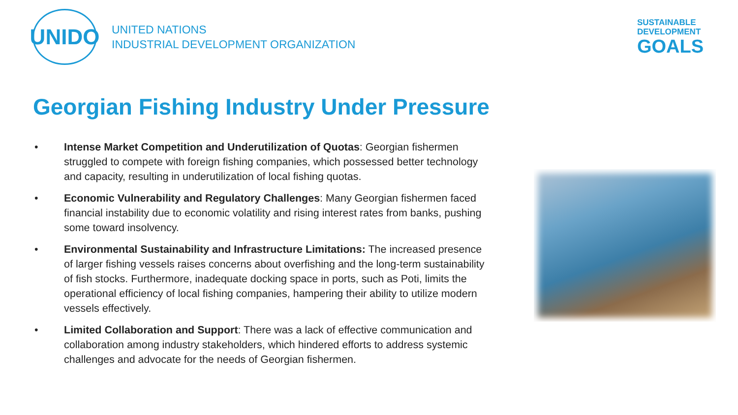UNIDO
UNITED NATIONS
INDUSTRIAL DEVELOPMENT ORGANIZATION
SUSTAINABLE
DEVELOPMENT
GOALS
Georgian Fishing Industry Under Pressure
• Intense Market Competition and Underutilization of Quotas: Georgian fishermen struggled to compete with foreign fishing companies, which possessed better technology and capacity, resulting in underutilization of local fishing quotas.
• Economic Vulnerability and Regulatory Challenges: Many Georgian fishermen faced financial instability due to economic volatility and rising interest rates from banks, pushing some toward insolvency.
• Environmental Sustainability and Infrastructure Limitations: The increased presence of larger fishing vessels raises concerns about overfishing and the long-term sustainability of fish stocks. Furthermore, inadequate docking space in ports, such as Poti, limits the operational efficiency of local fishing companies, hampering their ability to utilize modern vessels effectively.
• Limited Collaboration and Support: There was a lack of effective communication and collaboration among industry stakeholders, which hindered efforts to address systemic challenges and advocate for the needs of Georgian fishermen.